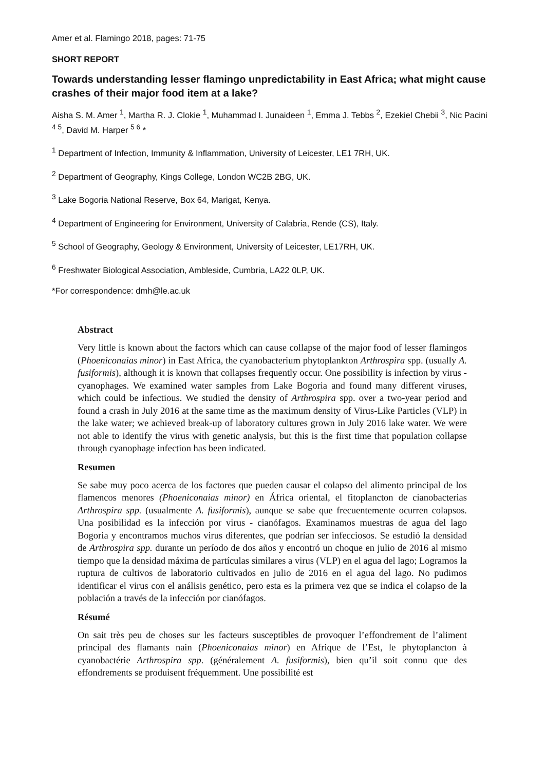Amer et al. Flamingo 2018, pages: 71-75
SHORT REPORT
Towards understanding lesser flamingo unpredictability in East Africa; what might cause crashes of their major food item at a lake?
Aisha S. M. Amer <sup>1</sup>, Martha R. J. Clokie <sup>1</sup>, Muhammad I. Junaideen <sup>1</sup>, Emma J. Tebbs <sup>2</sup>, Ezekiel Chebii <sup>3</sup>, Nic Pacini <sup>4 5</sup>, David M. Harper <sup>5 6</sup> *
<sup>1</sup> Department of Infection, Immunity & Inflammation, University of Leicester, LE1 7RH, UK.
<sup>2</sup> Department of Geography, Kings College, London WC2B 2BG, UK.
<sup>3</sup> Lake Bogoria National Reserve, Box 64, Marigat, Kenya.
<sup>4</sup> Department of Engineering for Environment, University of Calabria, Rende (CS), Italy.
<sup>5</sup> School of Geography, Geology & Environment, University of Leicester, LE17RH, UK.
<sup>6</sup> Freshwater Biological Association, Ambleside, Cumbria, LA22 0LP, UK.
*For correspondence: dmh@le.ac.uk
Abstract
Very little is known about the factors which can cause collapse of the major food of lesser flamingos (Phoeniconaias minor) in East Africa, the cyanobacterium phytoplankton Arthrospira spp. (usually A. fusiformis), although it is known that collapses frequently occur. One possibility is infection by virus - cyanophages. We examined water samples from Lake Bogoria and found many different viruses, which could be infectious. We studied the density of Arthrospira spp. over a two-year period and found a crash in July 2016 at the same time as the maximum density of Virus-Like Particles (VLP) in the lake water; we achieved break-up of laboratory cultures grown in July 2016 lake water. We were not able to identify the virus with genetic analysis, but this is the first time that population collapse through cyanophage infection has been indicated.
Resumen
Se sabe muy poco acerca de los factores que pueden causar el colapso del alimento principal de los flamencos menores (Phoeniconaias minor) en África oriental, el fitoplancton de cianobacterias Arthrospira spp. (usualmente A. fusiformis), aunque se sabe que frecuentemente ocurren colapsos. Una posibilidad es la infección por virus - cianófagos. Examinamos muestras de agua del lago Bogoria y encontramos muchos virus diferentes, que podrían ser infecciosos. Se estudió la densidad de Arthrospira spp. durante un período de dos años y encontró un choque en julio de 2016 al mismo tiempo que la densidad máxima de partículas similares a virus (VLP) en el agua del lago; Logramos la ruptura de cultivos de laboratorio cultivados en julio de 2016 en el agua del lago. No pudimos identificar el virus con el análisis genético, pero esta es la primera vez que se indica el colapso de la población a través de la infección por cianófagos.
Résumé
On sait très peu de choses sur les facteurs susceptibles de provoquer l’effondrement de l’aliment principal des flamants nain (Phoeniconaias minor) en Afrique de l’Est, le phytoplancton à cyanobactérie Arthrospira spp. (généralement A. fusiformis), bien qu’il soit connu que des effondrements se produisent fréquemment. Une possibilité est